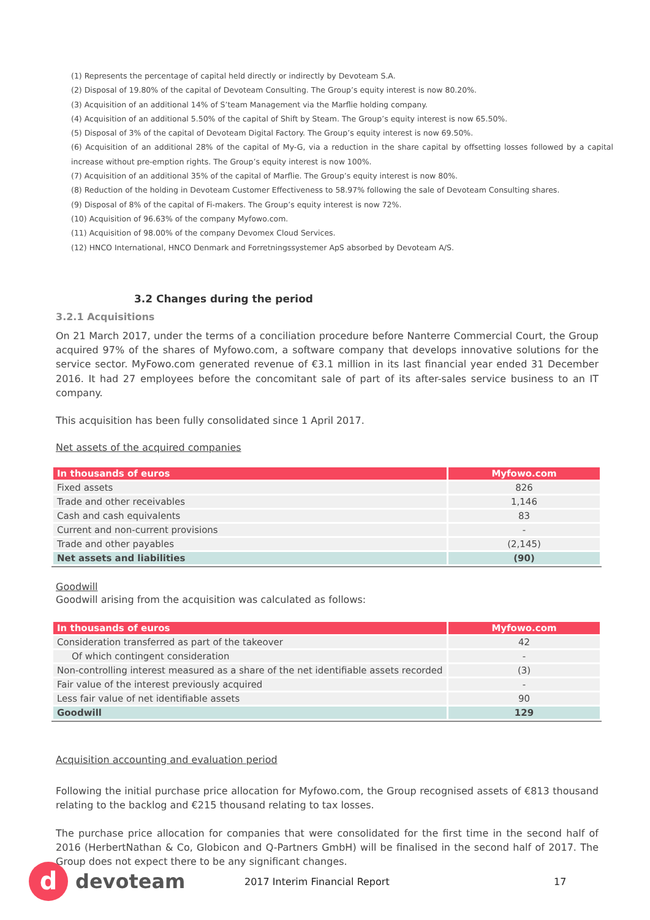(1) Represents the percentage of capital held directly or indirectly by Devoteam S.A.
(2) Disposal of 19.80% of the capital of Devoteam Consulting. The Group’s equity interest is now 80.20%.
(3) Acquisition of an additional 14% of S’team Management via the Marflie holding company.
(4) Acquisition of an additional 5.50% of the capital of Shift by Steam. The Group’s equity interest is now 65.50%.
(5) Disposal of 3% of the capital of Devoteam Digital Factory. The Group’s equity interest is now 69.50%.
(6) Acquisition of an additional 28% of the capital of My-G, via a reduction in the share capital by offsetting losses followed by a capital increase without pre-emption rights. The Group’s equity interest is now 100%.
(7) Acquisition of an additional 35% of the capital of Marflie. The Group’s equity interest is now 80%.
(8) Reduction of the holding in Devoteam Customer Effectiveness to 58.97% following the sale of Devoteam Consulting shares.
(9) Disposal of 8% of the capital of Fi-makers. The Group’s equity interest is now 72%.
(10) Acquisition of 96.63% of the company Myfowo.com.
(11) Acquisition of 98.00% of the company Devomex Cloud Services.
(12) HNCO International, HNCO Denmark and Forretningssystemer ApS absorbed by Devoteam A/S.
3.2 Changes during the period
3.2.1 Acquisitions
On 21 March 2017, under the terms of a conciliation procedure before Nanterre Commercial Court, the Group acquired 97% of the shares of Myfowo.com, a software company that develops innovative solutions for the service sector. MyFowo.com generated revenue of €3.1 million in its last financial year ended 31 December 2016. It had 27 employees before the concomitant sale of part of its after-sales service business to an IT company.
This acquisition has been fully consolidated since 1 April 2017.
Net assets of the acquired companies
| In thousands of euros | Myfowo.com |
| --- | --- |
| Fixed assets | 826 |
| Trade and other receivables | 1,146 |
| Cash and cash equivalents | 83 |
| Current and non-current provisions | - |
| Trade and other payables | (2,145) |
| Net assets and liabilities | (90) |
Goodwill
Goodwill arising from the acquisition was calculated as follows:
| In thousands of euros | Myfowo.com |
| --- | --- |
| Consideration transferred as part of the takeover | 42 |
| Of which contingent consideration | - |
| Non-controlling interest measured as a share of the net identifiable assets recorded | (3) |
| Fair value of the interest previously acquired | - |
| Less fair value of net identifiable assets | 90 |
| Goodwill | 129 |
Acquisition accounting and evaluation period
Following the initial purchase price allocation for Myfowo.com, the Group recognised assets of €813 thousand relating to the backlog and €215 thousand relating to tax losses.
The purchase price allocation for companies that were consolidated for the first time in the second half of 2016 (HerbertNathan & Co, Globicon and Q-Partners GmbH) will be finalised in the second half of 2017. The Group does not expect there to be any significant changes.
d
devoteam
2017 Interim Financial Report 17